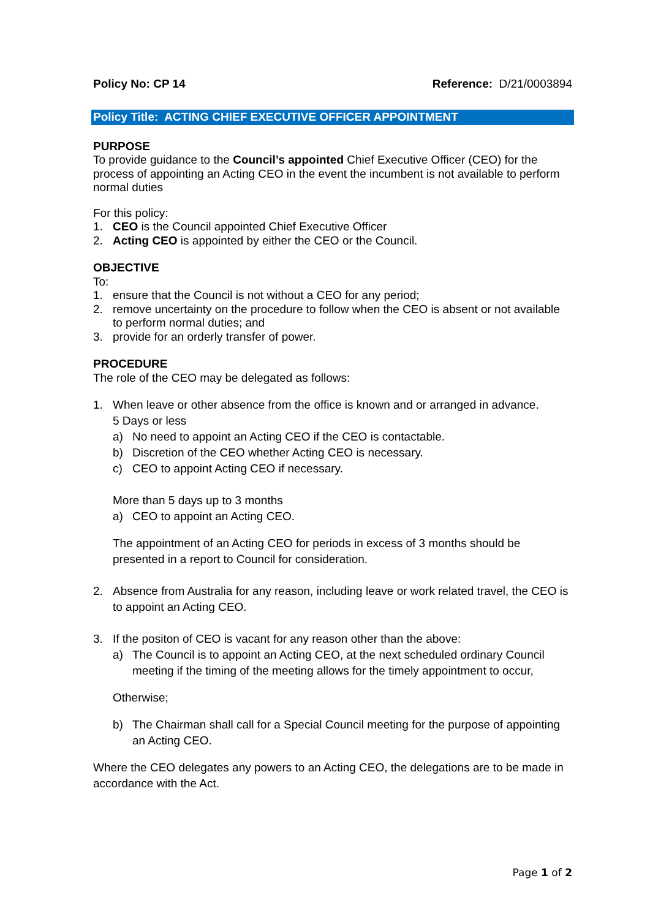Policy No: CP 14 Reference: D/21/0003894
Policy Title: ACTING CHIEF EXECUTIVE OFFICER APPOINTMENT
PURPOSE
To provide guidance to the Council’s appointed Chief Executive Officer (CEO) for the process of appointing an Acting CEO in the event the incumbent is not available to perform normal duties
For this policy:
1. CEO is the Council appointed Chief Executive Officer
2. Acting CEO is appointed by either the CEO or the Council.
OBJECTIVE
To:
1. ensure that the Council is not without a CEO for any period;
2. remove uncertainty on the procedure to follow when the CEO is absent or not available to perform normal duties; and
3. provide for an orderly transfer of power.
PROCEDURE
The role of the CEO may be delegated as follows:
1. When leave or other absence from the office is known and or arranged in advance.
5 Days or less
a) No need to appoint an Acting CEO if the CEO is contactable.
b) Discretion of the CEO whether Acting CEO is necessary.
c) CEO to appoint Acting CEO if necessary.
More than 5 days up to 3 months
a) CEO to appoint an Acting CEO.
The appointment of an Acting CEO for periods in excess of 3 months should be presented in a report to Council for consideration.
2. Absence from Australia for any reason, including leave or work related travel, the CEO is to appoint an Acting CEO.
3. If the positon of CEO is vacant for any reason other than the above:
a) The Council is to appoint an Acting CEO, at the next scheduled ordinary Council meeting if the timing of the meeting allows for the timely appointment to occur,
Otherwise;
b) The Chairman shall call for a Special Council meeting for the purpose of appointing an Acting CEO.
Where the CEO delegates any powers to an Acting CEO, the delegations are to be made in accordance with the Act.
Page 1 of 2